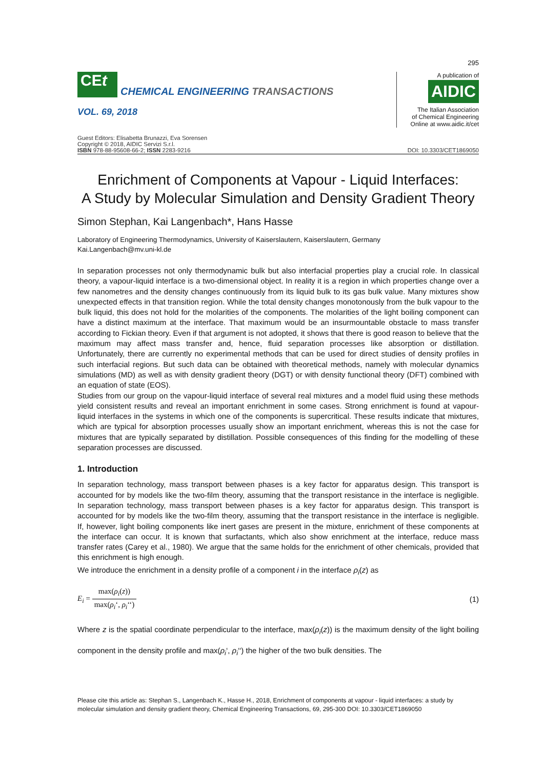295
CEt
CHEMICAL ENGINEERING TRANSACTIONS
VOL. 69, 2018
A publication of
AIDIC
The Italian Association
of Chemical Engineering
Online at www.aidic.it/cet
Guest Editors: Elisabetta Brunazzi, Eva Sorensen
Copyright © 2018, AIDIC Servizi S.r.l.
ISBN 978-88-95608-66-2; ISSN 2283-9216
DOI: 10.3303/CET1869050
Enrichment of Components at Vapour - Liquid Interfaces:
A Study by Molecular Simulation and Density Gradient Theory
Simon Stephan, Kai Langenbach*, Hans Hasse
Laboratory of Engineering Thermodynamics, University of Kaiserslautern, Kaiserslautern, Germany
Kai.Langenbach@mv.uni-kl.de
In separation processes not only thermodynamic bulk but also interfacial properties play a crucial role. In classical theory, a vapour-liquid interface is a two-dimensional object. In reality it is a region in which properties change over a few nanometres and the density changes continuously from its liquid bulk to its gas bulk value. Many mixtures show unexpected effects in that transition region. While the total density changes monotonously from the bulk vapour to the bulk liquid, this does not hold for the molarities of the components. The molarities of the light boiling component can have a distinct maximum at the interface. That maximum would be an insurmountable obstacle to mass transfer according to Fickian theory. Even if that argument is not adopted, it shows that there is good reason to believe that the maximum may affect mass transfer and, hence, fluid separation processes like absorption or distillation. Unfortunately, there are currently no experimental methods that can be used for direct studies of density profiles in such interfacial regions. But such data can be obtained with theoretical methods, namely with molecular dynamics simulations (MD) as well as with density gradient theory (DGT) or with density functional theory (DFT) combined with an equation of state (EOS).
Studies from our group on the vapour-liquid interface of several real mixtures and a model fluid using these methods yield consistent results and reveal an important enrichment in some cases. Strong enrichment is found at vapour-liquid interfaces in the systems in which one of the components is supercritical. These results indicate that mixtures, which are typical for absorption processes usually show an important enrichment, whereas this is not the case for mixtures that are typically separated by distillation. Possible consequences of this finding for the modelling of these separation processes are discussed.
1. Introduction
In separation technology, mass transport between phases is a key factor for apparatus design. This transport is accounted for by models like the two-film theory, assuming that the transport resistance in the interface is negligible. In separation technology, mass transport between phases is a key factor for apparatus design. This transport is accounted for by models like the two-film theory, assuming that the transport resistance in the interface is negligible. If, however, light boiling components like inert gases are present in the mixture, enrichment of these components at the interface can occur. It is known that surfactants, which also show enrichment at the interface, reduce mass transfer rates (Carey et al., 1980). We argue that the same holds for the enrichment of other chemicals, provided that this enrichment is high enough.
We introduce the enrichment in a density profile of a component i in the interface ρ<sub>i</sub>(z) as
E<sub>i</sub> = max(ρ<sub>i</sub>(z)) max(ρ<sub>i</sub>‘, ρ<sub>i</sub>‘‘) (1)
Where z is the spatial coordinate perpendicular to the interface, max(ρ<sub>i</sub>(z)) is the maximum density of the light boiling component in the density profile and max(ρ<sub>i</sub>‘, ρ<sub>i</sub>‘‘) the higher of the two bulk densities. The
Please cite this article as: Stephan S., Langenbach K., Hasse H., 2018, Enrichment of components at vapour - liquid interfaces: a study by molecular simulation and density gradient theory, Chemical Engineering Transactions, 69, 295-300 DOI: 10.3303/CET1869050